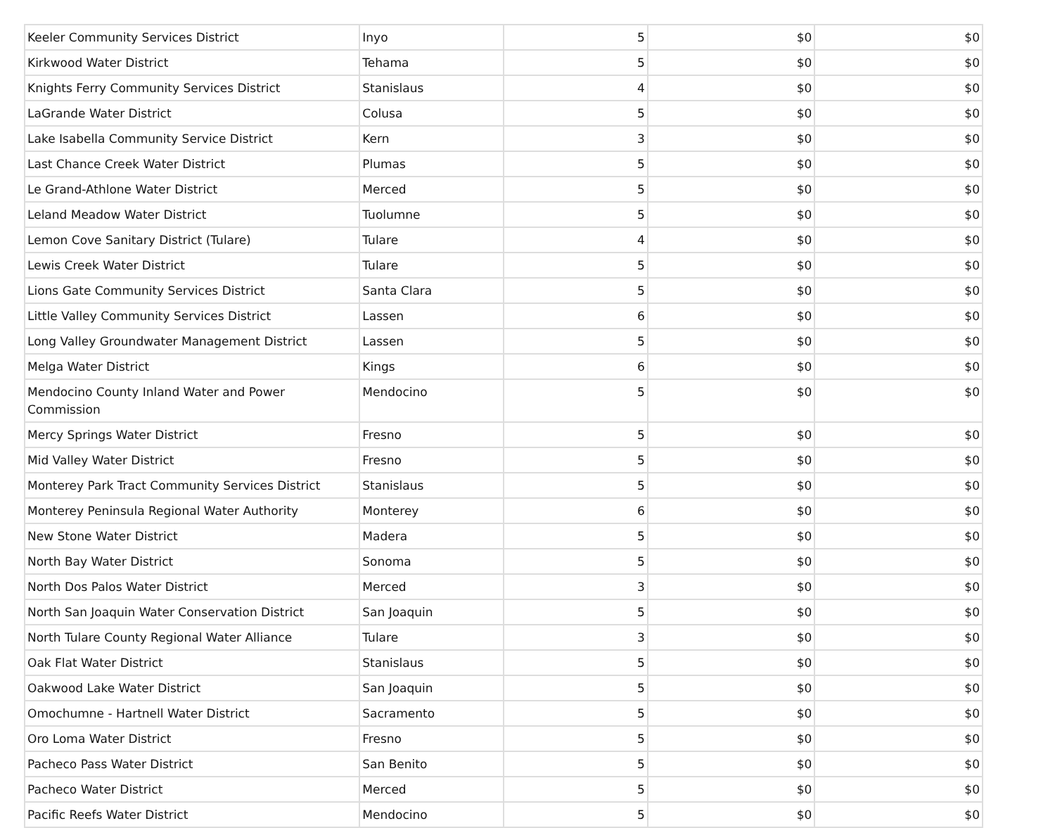| Keeler Community Services District | Inyo | 5 | $0 | $0 |
| Kirkwood Water District | Tehama | 5 | $0 | $0 |
| Knights Ferry Community Services District | Stanislaus | 4 | $0 | $0 |
| LaGrande Water District | Colusa | 5 | $0 | $0 |
| Lake Isabella Community Service District | Kern | 3 | $0 | $0 |
| Last Chance Creek Water District | Plumas | 5 | $0 | $0 |
| Le Grand-Athlone Water District | Merced | 5 | $0 | $0 |
| Leland Meadow Water District | Tuolumne | 5 | $0 | $0 |
| Lemon Cove Sanitary District (Tulare) | Tulare | 4 | $0 | $0 |
| Lewis Creek Water District | Tulare | 5 | $0 | $0 |
| Lions Gate Community Services District | Santa Clara | 5 | $0 | $0 |
| Little Valley Community Services District | Lassen | 6 | $0 | $0 |
| Long Valley Groundwater Management District | Lassen | 5 | $0 | $0 |
| Melga Water District | Kings | 6 | $0 | $0 |
| Mendocino County Inland Water and Power Commission | Mendocino | 5 | $0 | $0 |
| Mercy Springs Water District | Fresno | 5 | $0 | $0 |
| Mid Valley Water District | Fresno | 5 | $0 | $0 |
| Monterey Park Tract Community Services District | Stanislaus | 5 | $0 | $0 |
| Monterey Peninsula Regional Water Authority | Monterey | 6 | $0 | $0 |
| New Stone Water District | Madera | 5 | $0 | $0 |
| North Bay Water District | Sonoma | 5 | $0 | $0 |
| North Dos Palos Water District | Merced | 3 | $0 | $0 |
| North San Joaquin Water Conservation District | San Joaquin | 5 | $0 | $0 |
| North Tulare County Regional Water Alliance | Tulare | 3 | $0 | $0 |
| Oak Flat Water District | Stanislaus | 5 | $0 | $0 |
| Oakwood Lake Water District | San Joaquin | 5 | $0 | $0 |
| Omochumne - Hartnell Water District | Sacramento | 5 | $0 | $0 |
| Oro Loma Water District | Fresno | 5 | $0 | $0 |
| Pacheco Pass Water District | San Benito | 5 | $0 | $0 |
| Pacheco Water District | Merced | 5 | $0 | $0 |
| Pacific Reefs Water District | Mendocino | 5 | $0 | $0 |